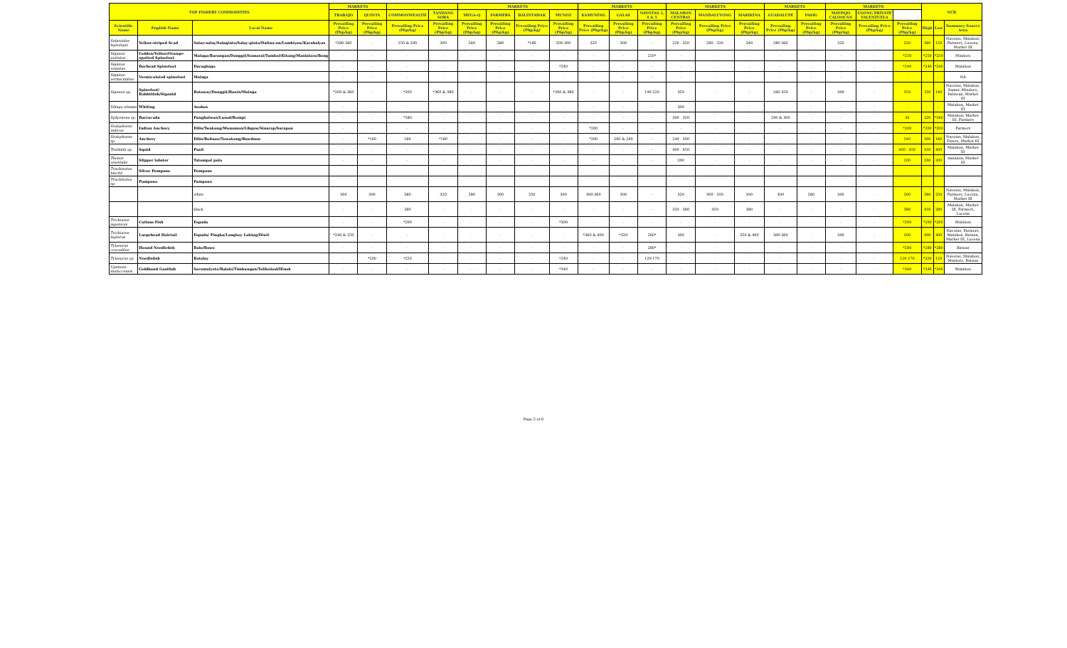| TOP FISHERY COMMODITIES | | | MARKETS | | | | MARKETS | | | | MARKETS | | | MARKETS | | | MARKETS | | MARKETS | | | NCR | | |
| --- | --- | --- | --- | --- | --- | --- | --- | --- | --- | --- | --- | --- | --- | --- | --- | --- | --- | --- | --- | --- | --- | --- | --- | --- |
| | | | TRABAJO | QUINTA | COMMONWEALTH | TANDANG SORA | MEGA-Q | FARMERS | BALINTAWAK | MUNOZ | KAMUNING | GALAS | NAVOTAS 3, 4 & 5 | MALABON CENTRAL | MANDALUYONG | MARIKINA | GUADALUPE | PASIG | MAYPAJO CALOOCAN | UGONG PRIVATE VALENZUELA | | | | |
| Scientific Name | English Name | Local Name | Prevailing Price (Php/kg) | Prevailing Price (Php/kg) | Prevailing Price (Php/kg) | Prevailing Price (Php/kg) | Prevailing Price (Php/kg) | Prevailing Price (Php/kg) | Prevailing Price (Php/kg) | Prevailing Price (Php/kg) | Prevailing Price (Php/kg) | Prevailing Price (Php/kg) | Prevailing Price (Php/kg) | Prevailing Price (Php/kg) | Prevailing Price (Php/kg) | Prevailing Price (Php/kg) | Prevailing Price (Php/kg) | Prevailing Price (Php/kg) | Prevailing Price (Php/kg) | Prevailing Price (Php/kg) | Prevailing Price (Php/kg) | High | Low | Summary Source Area |
| Selaroides leptolepis | Yellow-striped Scad | Salay-salay/Salaginto/Salay-ginto/Dalinu-an/Lambiyaw/Karabalyas | *280-360 | - | 150 & 200 | 300 | 260 | 280 | *180 | 200-300 | 320 | 300 | - | 220 - 320 | 280 - 320 | 340 | 280-360 | - | 320 | - | 320 | 360 | 150 | Navotas, Malabon, Farmers, Lucena, Market III |
| Siganus guttatus | Golden/Yellow/Orange-spotted Spinefoot | Malaga/Barangan/Danggit/Samaral/Tambol/Kitong/Manlalara/Bong | - | - | - | - | - | - | - | - | - | - | 250* | - | - | - | - | - | - | - | *250 | *250 | *250 | Mindoro |
| Siganus virgatus | Barhead Spinefoot | Daragbago | - | - | - | - | - | - | - | *240 | - | - | - | - | - | - | - | - | - | - | *240 | *240 | *240 | Malabon |
| Siganus vermiculatus | Vermiculated spinefoot | Malaga | - | - | - | - | - | - | - | - | - | - | - | - | - | - | - | - | - | - | - | - | - | NA |
| Siganus sp. | Spinefoot/ Rabbitfish/Siganid | Bataway/Danggit/Bawis/Malaga | *200 & 360 | - | *200 | *360 & 380 | - | - | - | *300 & 380 | - | - | 140-220 | 350 | - | - | 260-350 | - | 300 | - | 350 | 350 | 140 | Navotas, Malabon, Samar, Mindoro, Palawan, Market III |
| Sillago sihama | Whiting | Asohos | - | - | - | - | - | - | - | - | - | - | - | 300 | - | - | - | - | - | - | - | - | - | Malabon, Market III |
| Sphyraena sp. | Barracuda | Panghalwan/Lusod/Rumpi | - | - | *180 | - | - | - | - | - | - | - | - | 300 - 320 | - | - | 200 & 300 | - | - | - | 30 | 320 | *180 | Malabon, Market III, Farmers |
| Stolephorus indicus | Indian Anchovy | Dilis/Twakang/Munamon/Libgaw/Sinarap/Sarapon | - | - | - | - | - | - | - | - | *200 | - | - | - | - | - | - | - | - | - | *200 | *200 | *200 | Farmers |
| Stolephorus sp. | Anchovy | Dilis/Bolinao/Tuwakang/Bawdnon | - | *160 | 180 | *180 | - | - | - | - | *200 | 200 & 240 | - | 240 - 300 | - | - | - | - | - | - | 240 | 300 | 180 | Navotas, Malabon, Farers, Market III |
| Teuthida sp. | Squid | Pusit | - | - | - | - | - | - | - | - | - | - | - | 400 - 450 | - | - | - | - | - | - | 400 - 450 | 450 | 400 | Malabon, Market III |
| Thenus orientalis | Slipper lobster | Tatampal pula | - | - | - | - | - | - | - | - | - | - | - | 200 | - | - | - | - | - | - | 200 | 200 | 200 | malabon, Market III |
| Trachinotus blochii | Silver Pompano | Pompano | | | | | | | | | | | | | | | | | | | | | | |
| Trachinotus sp. | Pompano | Pampano | | | | | | | | | | | | | | | | | | | | | | |
| | | white | 300 | 300 | 280 | 320 | 280 | 300 | 250 | 300 | 300-360 | 300 | - | 320 | 300 - 350 | 300 | 300 | 280 | 300 | - | 300 | 360 | 250 | Navotas, Malabon, Farmers, Lucena, Market III |
| | | black | - | - | 280 | - | - | - | - | - | - | - | - | 320 - 380 | 450 | 380 | - | - | - | - | 380 | 450 | 280 | Malabon, Market III, Farmers, Lucena |
| Trichiurus japonicus | Cutlass Fish | Espada | - | - | *200 | - | - | - | - | *300 | - | - | - | - | - | - | - | - | - | - | *200 | *200 | *200 | Malabon |
| Trichiurus lepturus | Largehead Hairtail | Espada/ Pingka/Langkoy Lahing/Diwit | *240 & 250 | - | - | - | - | - | - | - | *360 & 400 | *320 | 260* | 300 | - | 350 & 400 | 300-360 | - | 300 | - | 300 | 400 | 300 | Navotas, Farmers, Malabon, Bataan, Market III, Lucena |
| Tylosurus crocodilus | Hound Needlefish | Balo/Bawo | - | - | - | - | - | - | - | - | - | - | 280* | - | - | - | - | - | - | - | *280 | *280 | *280 | Bataan |
| Tylosurus sp. | Needlefish | Batalay | - | *200 | *220 | - | - | - | - | *240 | - | - | 120-170 | - | - | - | - | - | - | - | 120-170 | *200 | 120 | Navotas, Malabon, Mindoro, Bataan |
| Upeneus moluccensis | Goldband Goatfish | Saramulyete/Balaki/Timbungan/Talikokod/Hinok | - | - | - | - | - | - | - | *340 | - | - | - | - | - | - | - | - | - | - | *340 | *340 | *340 | Malabon |
Page 5 of 6